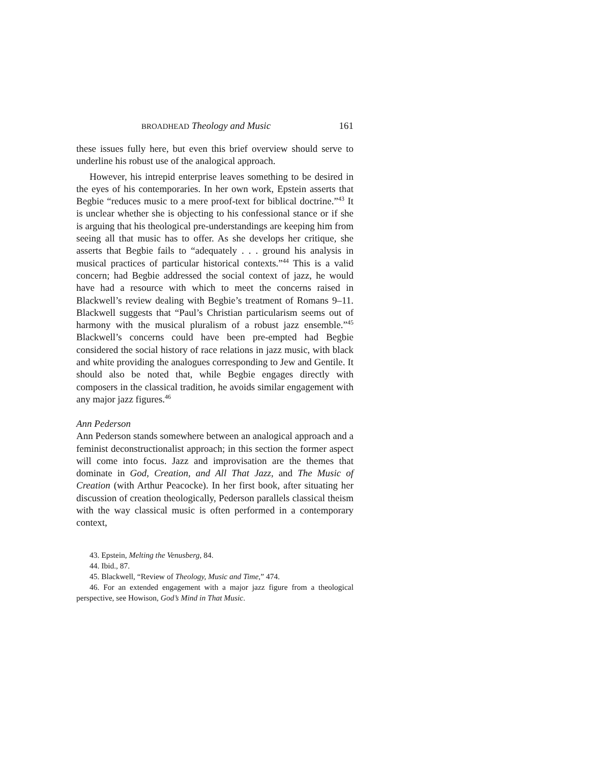BROADHEAD Theology and Music 161
these issues fully here, but even this brief overview should serve to underline his robust use of the analogical approach.
However, his intrepid enterprise leaves something to be desired in the eyes of his contemporaries. In her own work, Epstein asserts that Begbie “reduces music to a mere proof-text for biblical doctrine.”<sup>43</sup> It is unclear whether she is objecting to his confessional stance or if she is arguing that his theological pre-understandings are keeping him from seeing all that music has to offer. As she develops her critique, she asserts that Begbie fails to “adequately . . . ground his analysis in musical practices of particular historical contexts.”<sup>44</sup> This is a valid concern; had Begbie addressed the social context of jazz, he would have had a resource with which to meet the concerns raised in Blackwell’s review dealing with Begbie’s treatment of Romans 9–11. Blackwell suggests that “Paul’s Christian particularism seems out of harmony with the musical pluralism of a robust jazz ensemble.”<sup>45</sup> Blackwell’s concerns could have been pre-empted had Begbie considered the social history of race relations in jazz music, with black and white providing the analogues corresponding to Jew and Gentile. It should also be noted that, while Begbie engages directly with composers in the classical tradition, he avoids similar engagement with any major jazz figures.<sup>46</sup>
Ann Pederson
Ann Pederson stands somewhere between an analogical approach and a feminist deconstructionalist approach; in this section the former aspect will come into focus. Jazz and improvisation are the themes that dominate in God, Creation, and All That Jazz, and The Music of Creation (with Arthur Peacocke). In her first book, after situating her discussion of creation theologically, Pederson parallels classical theism with the way classical music is often performed in a contemporary context,
43. Epstein, Melting the Venusberg, 84.
44. Ibid., 87.
45. Blackwell, “Review of Theology, Music and Time,” 474.
46. For an extended engagement with a major jazz figure from a theological perspective, see Howison, God’s Mind in That Music.